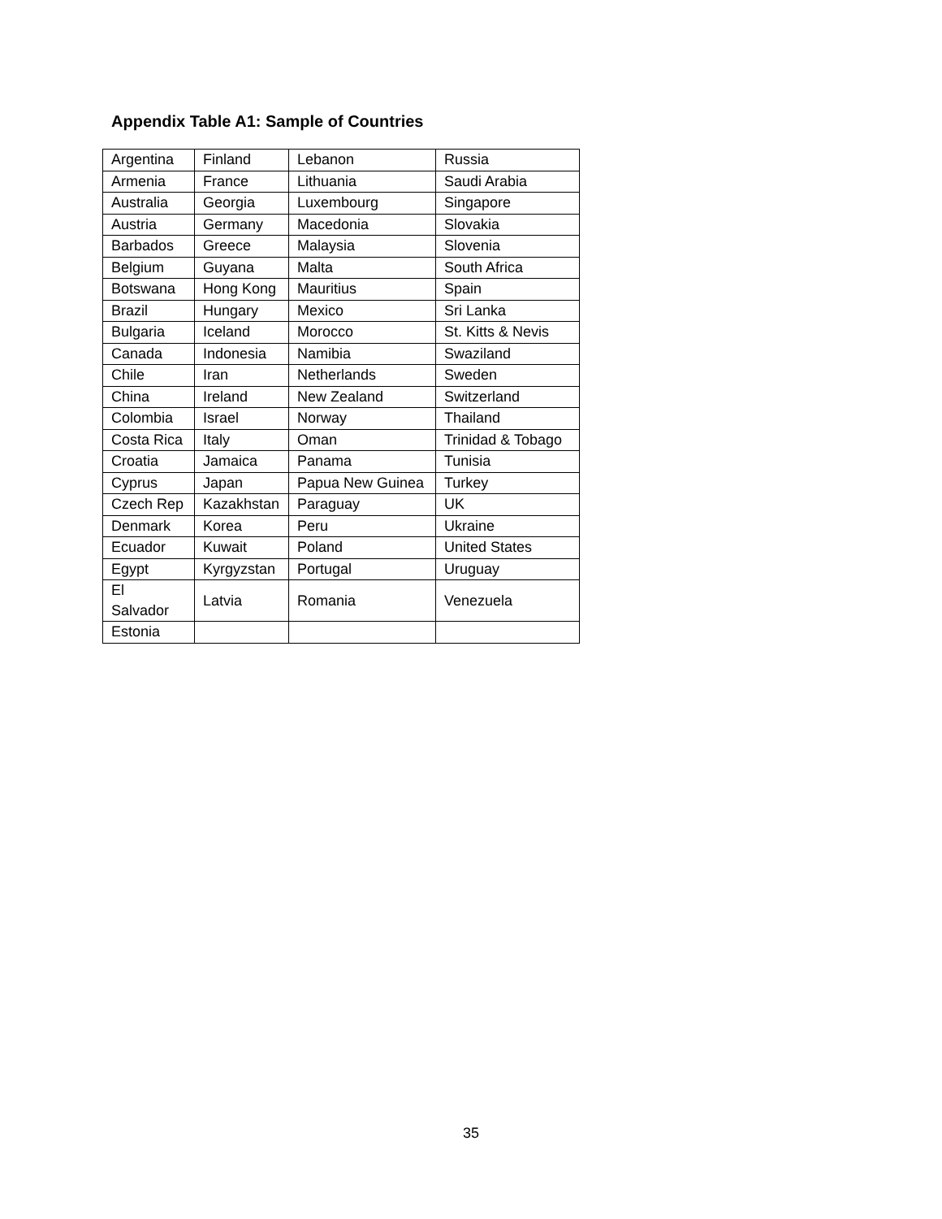Appendix Table A1: Sample of Countries
| Argentina | Finland | Lebanon | Russia |
| Armenia | France | Lithuania | Saudi Arabia |
| Australia | Georgia | Luxembourg | Singapore |
| Austria | Germany | Macedonia | Slovakia |
| Barbados | Greece | Malaysia | Slovenia |
| Belgium | Guyana | Malta | South Africa |
| Botswana | Hong Kong | Mauritius | Spain |
| Brazil | Hungary | Mexico | Sri Lanka |
| Bulgaria | Iceland | Morocco | St. Kitts & Nevis |
| Canada | Indonesia | Namibia | Swaziland |
| Chile | Iran | Netherlands | Sweden |
| China | Ireland | New Zealand | Switzerland |
| Colombia | Israel | Norway | Thailand |
| Costa Rica | Italy | Oman | Trinidad & Tobago |
| Croatia | Jamaica | Panama | Tunisia |
| Cyprus | Japan | Papua New Guinea | Turkey |
| Czech Rep | Kazakhstan | Paraguay | UK |
| Denmark | Korea | Peru | Ukraine |
| Ecuador | Kuwait | Poland | United States |
| Egypt | Kyrgyzstan | Portugal | Uruguay |
| El Salvador | Latvia | Romania | Venezuela |
| Estonia | | | |
35